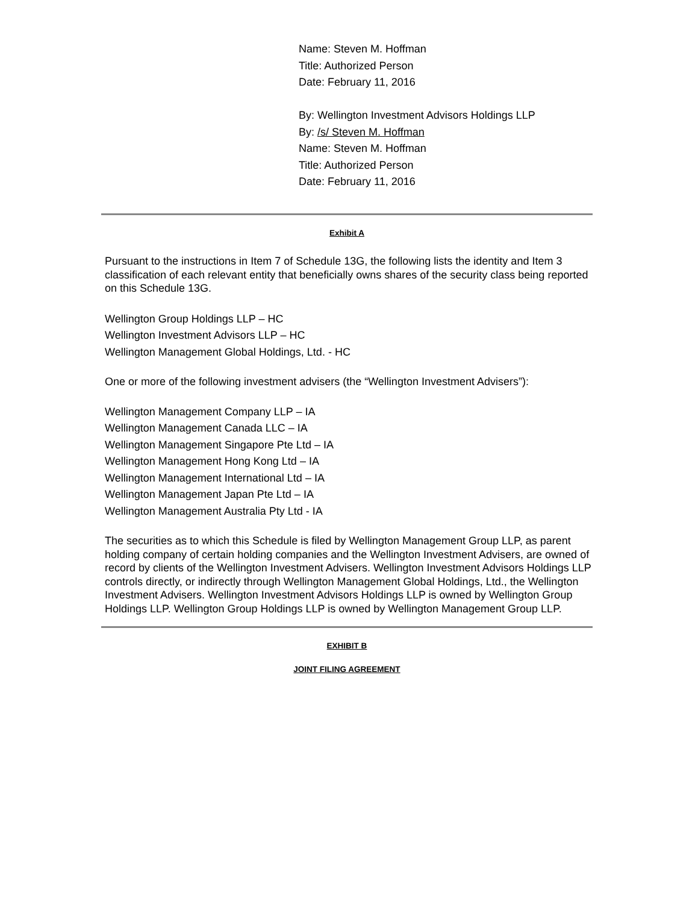Name: Steven M. Hoffman
Title: Authorized Person
Date: February 11, 2016
By: Wellington Investment Advisors Holdings LLP
By: /s/ Steven M. Hoffman
Name: Steven M. Hoffman
Title: Authorized Person
Date: February 11, 2016
Exhibit A
Pursuant to the instructions in Item 7 of Schedule 13G, the following lists the identity and Item 3 classification of each relevant entity that beneficially owns shares of the security class being reported on this Schedule 13G.
Wellington Group Holdings LLP – HC
Wellington Investment Advisors LLP – HC
Wellington Management Global Holdings, Ltd. - HC
One or more of the following investment advisers (the “Wellington Investment Advisers”):
Wellington Management Company LLP – IA
Wellington Management Canada LLC – IA
Wellington Management Singapore Pte Ltd – IA
Wellington Management Hong Kong Ltd – IA
Wellington Management International Ltd – IA
Wellington Management Japan Pte Ltd – IA
Wellington Management Australia Pty Ltd - IA
The securities as to which this Schedule is filed by Wellington Management Group LLP, as parent holding company of certain holding companies and the Wellington Investment Advisers, are owned of record by clients of the Wellington Investment Advisers. Wellington Investment Advisors Holdings LLP controls directly, or indirectly through Wellington Management Global Holdings, Ltd., the Wellington Investment Advisers. Wellington Investment Advisors Holdings LLP is owned by Wellington Group Holdings LLP. Wellington Group Holdings LLP is owned by Wellington Management Group LLP.
EXHIBIT B
JOINT FILING AGREEMENT